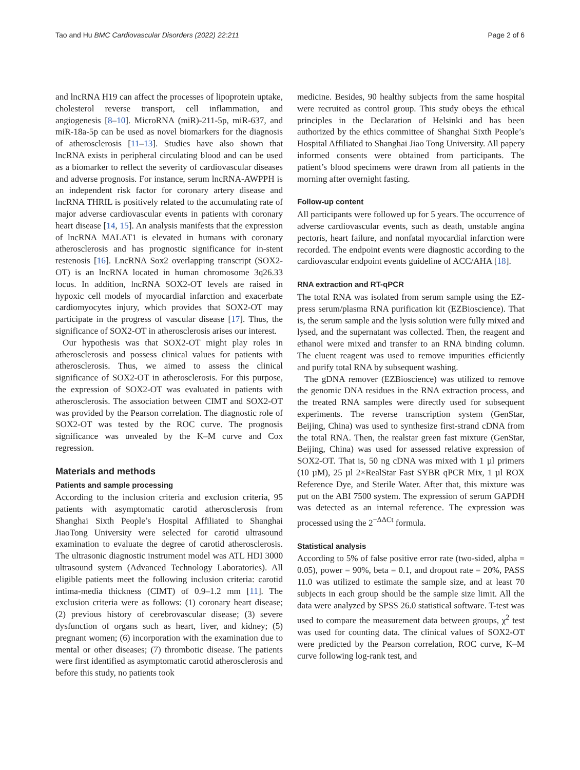Tao and Hu BMC Cardiovascular Disorders (2022) 22:211
Page 2 of 6
and lncRNA H19 can affect the processes of lipoprotein uptake, cholesterol reverse transport, cell inflammation, and angiogenesis [8–10]. MicroRNA (miR)-211-5p, miR-637, and miR-18a-5p can be used as novel biomarkers for the diagnosis of atherosclerosis [11–13]. Studies have also shown that lncRNA exists in peripheral circulating blood and can be used as a biomarker to reflect the severity of cardiovascular diseases and adverse prognosis. For instance, serum lncRNA-AWPPH is an independent risk factor for coronary artery disease and lncRNA THRIL is positively related to the accumulating rate of major adverse cardiovascular events in patients with coronary heart disease [14, 15]. An analysis manifests that the expression of lncRNA MALAT1 is elevated in humans with coronary atherosclerosis and has prognostic significance for in-stent restenosis [16]. LncRNA Sox2 overlapping transcript (SOX2-OT) is an lncRNA located in human chromosome 3q26.33 locus. In addition, lncRNA SOX2-OT levels are raised in hypoxic cell models of myocardial infarction and exacerbate cardiomyocytes injury, which provides that SOX2-OT may participate in the progress of vascular disease [17]. Thus, the significance of SOX2-OT in atherosclerosis arises our interest.
Our hypothesis was that SOX2-OT might play roles in atherosclerosis and possess clinical values for patients with atherosclerosis. Thus, we aimed to assess the clinical significance of SOX2-OT in atherosclerosis. For this purpose, the expression of SOX2-OT was evaluated in patients with atherosclerosis. The association between CIMT and SOX2-OT was provided by the Pearson correlation. The diagnostic role of SOX2-OT was tested by the ROC curve. The prognosis significance was unvealed by the K–M curve and Cox regression.
Materials and methods
Patients and sample processing
According to the inclusion criteria and exclusion criteria, 95 patients with asymptomatic carotid atherosclerosis from Shanghai Sixth People’s Hospital Affiliated to Shanghai JiaoTong University were selected for carotid ultrasound examination to evaluate the degree of carotid atherosclerosis. The ultrasonic diagnostic instrument model was ATL HDI 3000 ultrasound system (Advanced Technology Laboratories). All eligible patients meet the following inclusion criteria: carotid intima-media thickness (CIMT) of 0.9–1.2 mm [11]. The exclusion criteria were as follows: (1) coronary heart disease; (2) previous history of cerebrovascular disease; (3) severe dysfunction of organs such as heart, liver, and kidney; (5) pregnant women; (6) incorporation with the examination due to mental or other diseases; (7) thrombotic disease. The patients were first identified as asymptomatic carotid atherosclerosis and before this study, no patients took
medicine. Besides, 90 healthy subjects from the same hospital were recruited as control group. This study obeys the ethical principles in the Declaration of Helsinki and has been authorized by the ethics committee of Shanghai Sixth People’s Hospital Affiliated to Shanghai Jiao Tong University. All papery informed consents were obtained from participants. The patient’s blood specimens were drawn from all patients in the morning after overnight fasting.
Follow-up content
All participants were followed up for 5 years. The occurrence of adverse cardiovascular events, such as death, unstable angina pectoris, heart failure, and nonfatal myocardial infarction were recorded. The endpoint events were diagnostic according to the cardiovascular endpoint events guideline of ACC/AHA [18].
RNA extraction and RT-qPCR
The total RNA was isolated from serum sample using the EZ-press serum/plasma RNA purification kit (EZBioscience). That is, the serum sample and the lysis solution were fully mixed and lysed, and the supernatant was collected. Then, the reagent and ethanol were mixed and transfer to an RNA binding column. The eluent reagent was used to remove impurities efficiently and purify total RNA by subsequent washing.
The gDNA remover (EZBioscience) was utilized to remove the genomic DNA residues in the RNA extraction process, and the treated RNA samples were directly used for subsequent experiments. The reverse transcription system (GenStar, Beijing, China) was used to synthesize first-strand cDNA from the total RNA. Then, the realstar green fast mixture (GenStar, Beijing, China) was used for assessed relative expression of SOX2-OT. That is, 50 ng cDNA was mixed with 1 µl primers (10 µM), 25 µl 2×RealStar Fast SYBR qPCR Mix, 1 µl ROX Reference Dye, and Sterile Water. After that, this mixture was put on the ABI 7500 system. The expression of serum GAPDH was detected as an internal reference. The expression was processed using the 2<sup>−ΔΔCt</sup> formula.
Statistical analysis
According to 5% of false positive error rate (two-sided, alpha = 0.05), power = 90%, beta = 0.1, and dropout rate = 20%, PASS 11.0 was utilized to estimate the sample size, and at least 70 subjects in each group should be the sample size limit. All the data were analyzed by SPSS 26.0 statistical software. T-test was used to compare the measurement data between groups, χ<sup>2</sup> test was used for counting data. The clinical values of SOX2-OT were predicted by the Pearson correlation, ROC curve, K–M curve following log-rank test, and